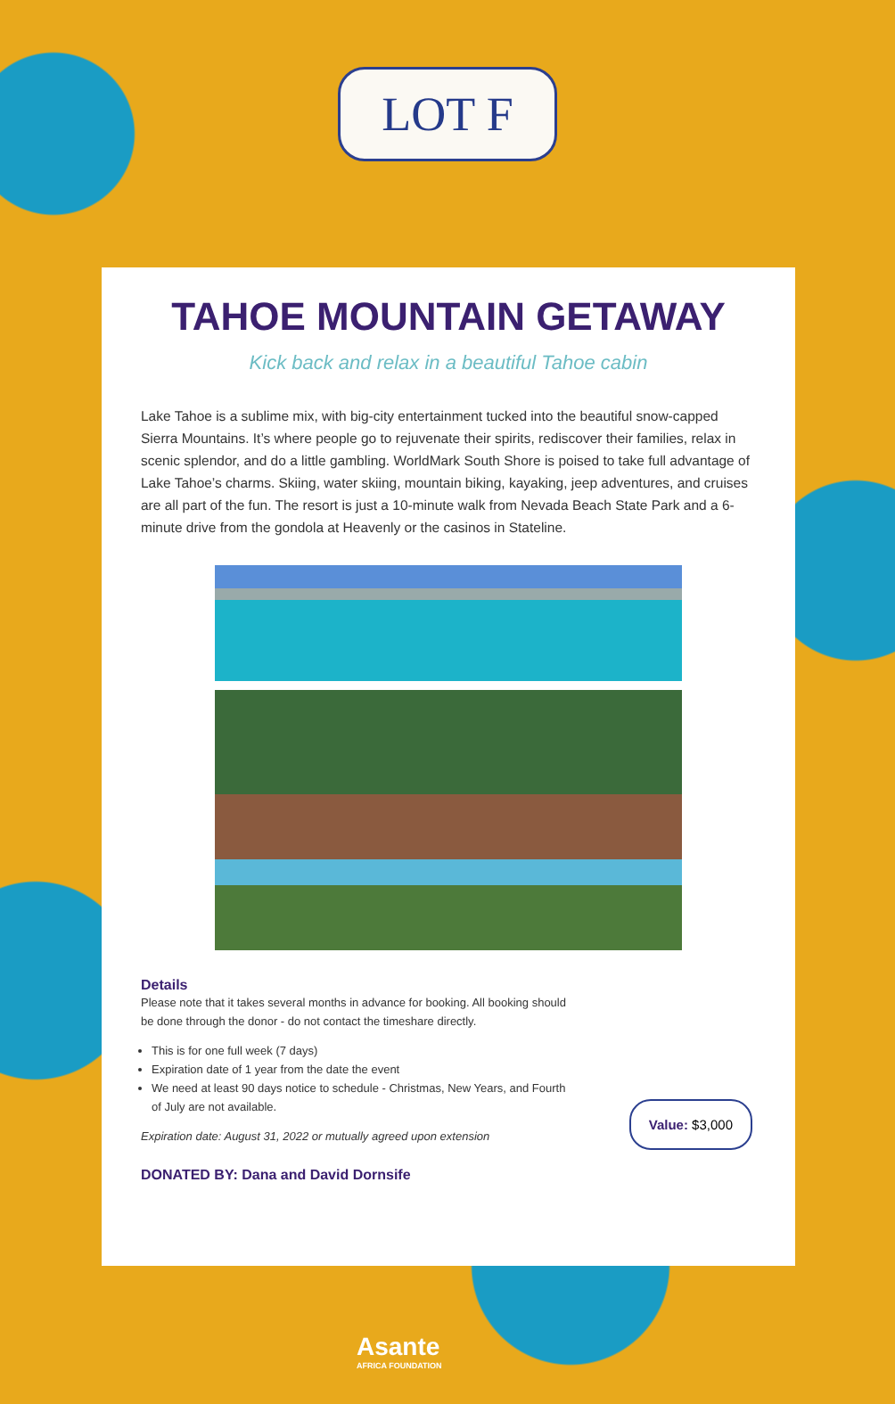LOT F
TAHOE MOUNTAIN GETAWAY
Kick back and relax in a beautiful Tahoe cabin
Lake Tahoe is a sublime mix, with big-city entertainment tucked into the beautiful snow-capped Sierra Mountains. It’s where people go to rejuvenate their spirits, rediscover their families, relax in scenic splendor, and do a little gambling. WorldMark South Shore is poised to take full advantage of Lake Tahoe’s charms. Skiing, water skiing, mountain biking, kayaking, jeep adventures, and cruises are all part of the fun. The resort is just a 10-minute walk from Nevada Beach State Park and a 6-minute drive from the gondola at Heavenly or the casinos in Stateline.
Details
Please note that it takes several months in advance for booking. All booking should be done through the donor - do not contact the timeshare directly.
This is for one full week (7 days)
Expiration date of 1 year from the date the event
We need at least 90 days notice to schedule - Christmas, New Years, and Fourth of July are not available.
Expiration date: August 31, 2022 or mutually agreed upon extension
DONATED BY: Dana and David Dornsife
Value: $3,000
Asante
AFRICA FOUNDATION